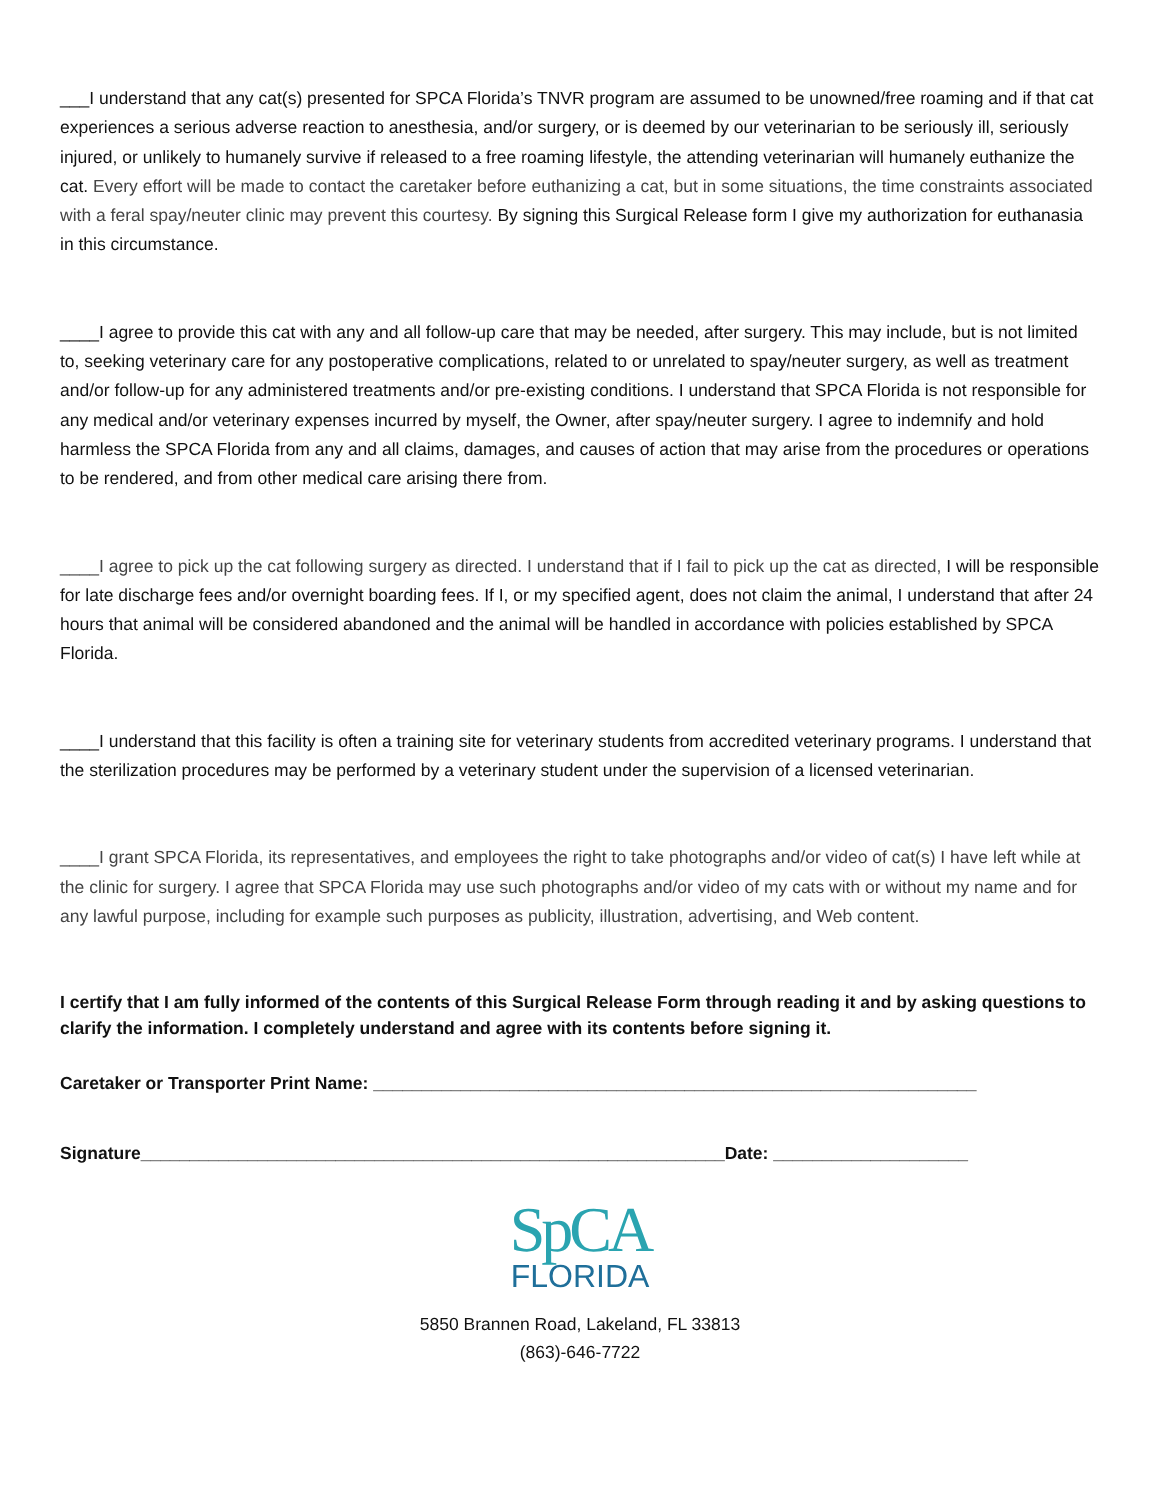___I understand that any cat(s) presented for SPCA Florida’s TNVR program are assumed to be unowned/free roaming and if that cat experiences a serious adverse reaction to anesthesia, and/or surgery, or is deemed by our veterinarian to be seriously ill, seriously injured, or unlikely to humanely survive if released to a free roaming lifestyle, the attending veterinarian will humanely euthanize the cat. Every effort will be made to contact the caretaker before euthanizing a cat, but in some situations, the time constraints associated with a feral spay/neuter clinic may prevent this courtesy. By signing this Surgical Release form I give my authorization for euthanasia in this circumstance.
____I agree to provide this cat with any and all follow-up care that may be needed, after surgery. This may include, but is not limited to, seeking veterinary care for any postoperative complications, related to or unrelated to spay/neuter surgery, as well as treatment and/or follow-up for any administered treatments and/or pre-existing conditions. I understand that SPCA Florida is not responsible for any medical and/or veterinary expenses incurred by myself, the Owner, after spay/neuter surgery. I agree to indemnify and hold harmless the SPCA Florida from any and all claims, damages, and causes of action that may arise from the procedures or operations to be rendered, and from other medical care arising there from.
____I agree to pick up the cat following surgery as directed. I understand that if I fail to pick up the cat as directed, I will be responsible for late discharge fees and/or overnight boarding fees. If I, or my specified agent, does not claim the animal, I understand that after 24 hours that animal will be considered abandoned and the animal will be handled in accordance with policies established by SPCA Florida.
____I understand that this facility is often a training site for veterinary students from accredited veterinary programs. I understand that the sterilization procedures may be performed by a veterinary student under the supervision of a licensed veterinarian.
____I grant SPCA Florida, its representatives, and employees the right to take photographs and/or video of cat(s) I have left while at the clinic for surgery. I agree that SPCA Florida may use such photographs and/or video of my cats with or without my name and for any lawful purpose, including for example such purposes as publicity, illustration, advertising, and Web content.
I certify that I am fully informed of the contents of this Surgical Release Form through reading it and by asking questions to clarify the information. I completely understand and agree with its contents before signing it.
Caretaker or Transporter Print Name: ______________________________________________________________
Signature____________________________________________________________Date: ____________________
SpCA
FLORIDA
5850 Brannen Road, Lakeland, FL 33813
(863)-646-7722